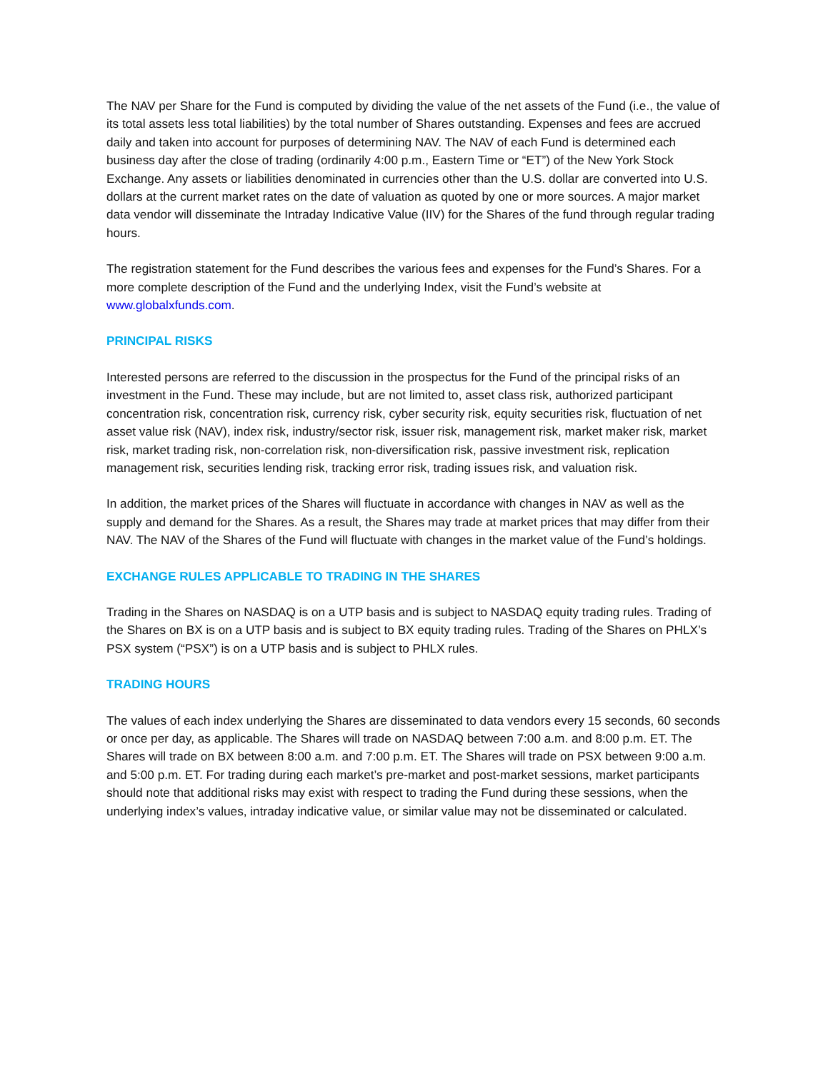The NAV per Share for the Fund is computed by dividing the value of the net assets of the Fund (i.e., the value of its total assets less total liabilities) by the total number of Shares outstanding. Expenses and fees are accrued daily and taken into account for purposes of determining NAV. The NAV of each Fund is determined each business day after the close of trading (ordinarily 4:00 p.m., Eastern Time or “ET”) of the New York Stock Exchange. Any assets or liabilities denominated in currencies other than the U.S. dollar are converted into U.S. dollars at the current market rates on the date of valuation as quoted by one or more sources. A major market data vendor will disseminate the Intraday Indicative Value (IIV) for the Shares of the fund through regular trading hours.
The registration statement for the Fund describes the various fees and expenses for the Fund’s Shares. For a more complete description of the Fund and the underlying Index, visit the Fund’s website at www.globalxfunds.com.
PRINCIPAL RISKS
Interested persons are referred to the discussion in the prospectus for the Fund of the principal risks of an investment in the Fund. These may include, but are not limited to, asset class risk, authorized participant concentration risk, concentration risk, currency risk, cyber security risk, equity securities risk, fluctuation of net asset value risk (NAV), index risk, industry/sector risk, issuer risk, management risk, market maker risk, market risk, market trading risk, non-correlation risk, non-diversification risk, passive investment risk, replication management risk, securities lending risk, tracking error risk, trading issues risk, and valuation risk.
In addition, the market prices of the Shares will fluctuate in accordance with changes in NAV as well as the supply and demand for the Shares. As a result, the Shares may trade at market prices that may differ from their NAV. The NAV of the Shares of the Fund will fluctuate with changes in the market value of the Fund’s holdings.
EXCHANGE RULES APPLICABLE TO TRADING IN THE SHARES
Trading in the Shares on NASDAQ is on a UTP basis and is subject to NASDAQ equity trading rules. Trading of the Shares on BX is on a UTP basis and is subject to BX equity trading rules. Trading of the Shares on PHLX’s PSX system (“PSX”) is on a UTP basis and is subject to PHLX rules.
TRADING HOURS
The values of each index underlying the Shares are disseminated to data vendors every 15 seconds, 60 seconds or once per day, as applicable. The Shares will trade on NASDAQ between 7:00 a.m. and 8:00 p.m. ET. The Shares will trade on BX between 8:00 a.m. and 7:00 p.m. ET. The Shares will trade on PSX between 9:00 a.m. and 5:00 p.m. ET. For trading during each market’s pre-market and post-market sessions, market participants should note that additional risks may exist with respect to trading the Fund during these sessions, when the underlying index’s values, intraday indicative value, or similar value may not be disseminated or calculated.